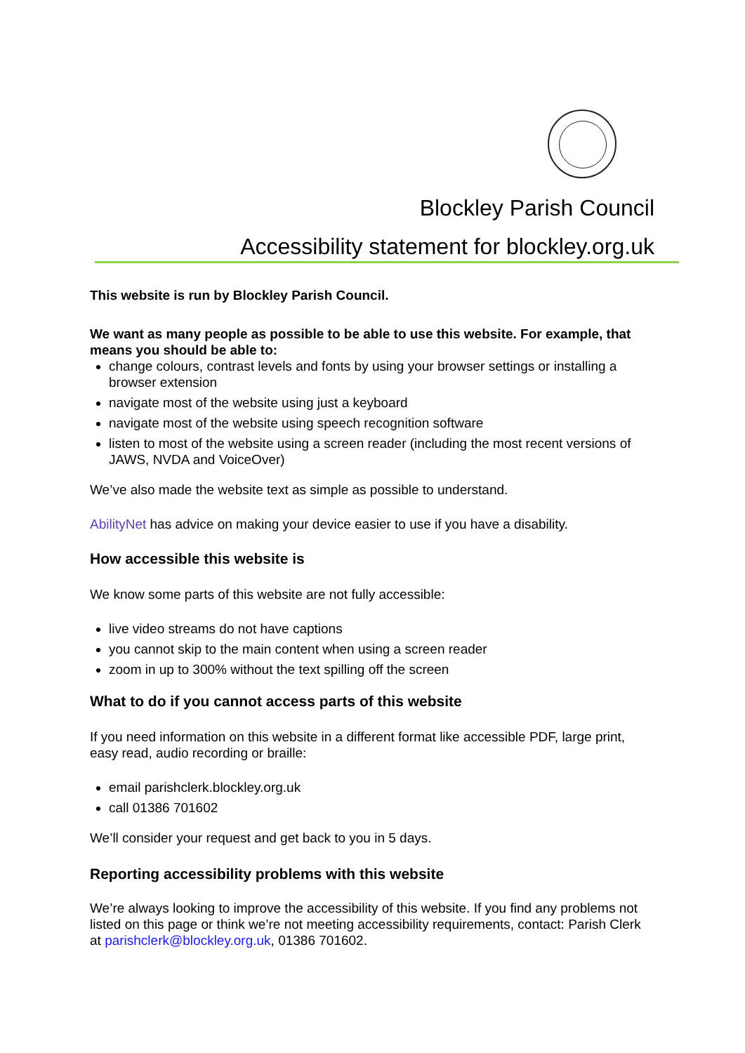Blockley Parish Council
Accessibility statement for blockley.org.uk
This website is run by Blockley Parish Council.
We want as many people as possible to be able to use this website. For example, that means you should be able to:
change colours, contrast levels and fonts by using your browser settings or installing a browser extension
navigate most of the website using just a keyboard
navigate most of the website using speech recognition software
listen to most of the website using a screen reader (including the most recent versions of JAWS, NVDA and VoiceOver)
We’ve also made the website text as simple as possible to understand.
AbilityNet has advice on making your device easier to use if you have a disability.
How accessible this website is
We know some parts of this website are not fully accessible:
live video streams do not have captions
you cannot skip to the main content when using a screen reader
zoom in up to 300% without the text spilling off the screen
What to do if you cannot access parts of this website
If you need information on this website in a different format like accessible PDF, large print, easy read, audio recording or braille:
email parishclerk.blockley.org.uk
call 01386 701602
We’ll consider your request and get back to you in 5 days.
Reporting accessibility problems with this website
We’re always looking to improve the accessibility of this website. If you find any problems not listed on this page or think we’re not meeting accessibility requirements, contact: Parish Clerk at parishclerk@blockley.org.uk, 01386 701602.